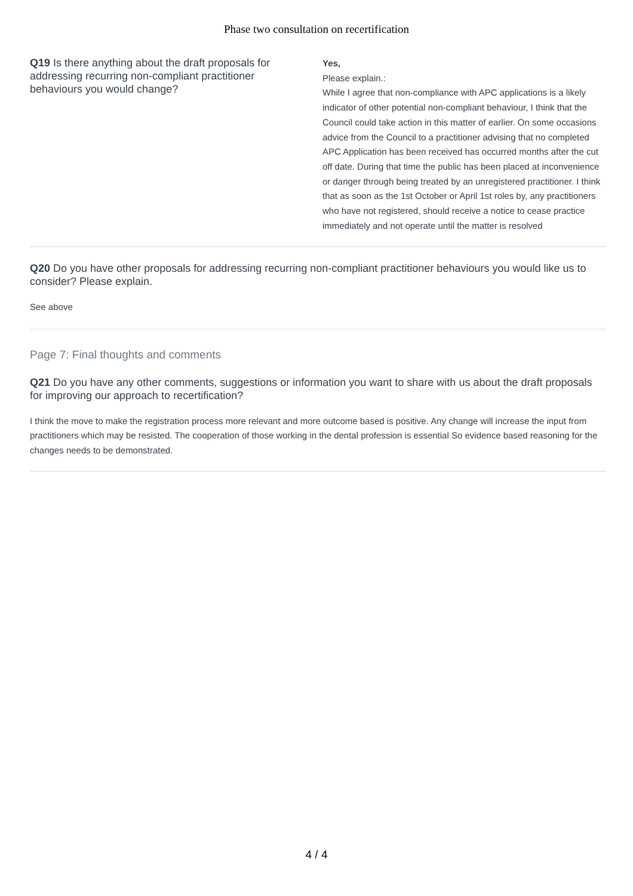Phase two consultation on recertification
Q19 Is there anything about the draft proposals for addressing recurring non-compliant practitioner behaviours you would change?
Yes,
Please explain.:
While I agree that non-compliance with APC applications is a likely indicator of other potential non-compliant behaviour, I think that the Council could take action in this matter of earlier. On some occasions advice from the Council to a practitioner advising that no completed APC Application has been received has occurred months after the cut off date. During that time the public has been placed at inconvenience or danger through being treated by an unregistered practitioner. I think that as soon as the 1st October or April 1st roles by, any practitioners who have not registered, should receive a notice to cease practice immediately and not operate until the matter is resolved
Q20 Do you have other proposals for addressing recurring non-compliant practitioner behaviours you would like us to consider? Please explain.
See above
Page 7: Final thoughts and comments
Q21 Do you have any other comments, suggestions or information you want to share with us about the draft proposals for improving our approach to recertification?
I think the move to make the registration process more relevant and more outcome based is positive. Any change will increase the input from practitioners which may be resisted. The cooperation of those working in the dental profession is essential So evidence based reasoning for the changes needs to be demonstrated.
4 / 4